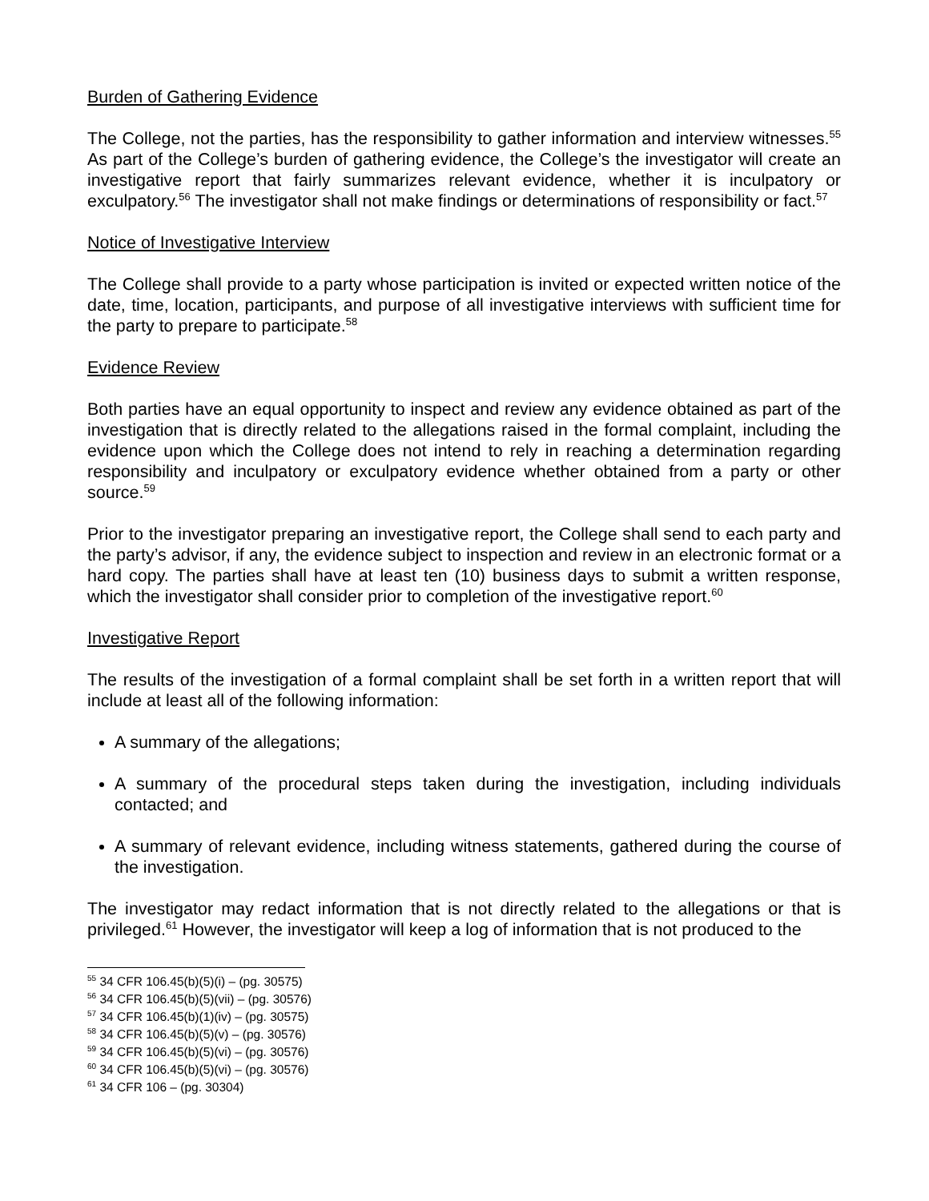Burden of Gathering Evidence
The College, not the parties, has the responsibility to gather information and interview witnesses.<sup>55</sup> As part of the College’s burden of gathering evidence, the College’s the investigator will create an investigative report that fairly summarizes relevant evidence, whether it is inculpatory or exculpatory.<sup>56</sup> The investigator shall not make findings or determinations of responsibility or fact.<sup>57</sup>
Notice of Investigative Interview
The College shall provide to a party whose participation is invited or expected written notice of the date, time, location, participants, and purpose of all investigative interviews with sufficient time for the party to prepare to participate.<sup>58</sup>
Evidence Review
Both parties have an equal opportunity to inspect and review any evidence obtained as part of the investigation that is directly related to the allegations raised in the formal complaint, including the evidence upon which the College does not intend to rely in reaching a determination regarding responsibility and inculpatory or exculpatory evidence whether obtained from a party or other source.<sup>59</sup>
Prior to the investigator preparing an investigative report, the College shall send to each party and the party’s advisor, if any, the evidence subject to inspection and review in an electronic format or a hard copy. The parties shall have at least ten (10) business days to submit a written response, which the investigator shall consider prior to completion of the investigative report.<sup>60</sup>
Investigative Report
The results of the investigation of a formal complaint shall be set forth in a written report that will include at least all of the following information:
A summary of the allegations;
A summary of the procedural steps taken during the investigation, including individuals contacted; and
A summary of relevant evidence, including witness statements, gathered during the course of the investigation.
The investigator may redact information that is not directly related to the allegations or that is privileged.<sup>61</sup> However, the investigator will keep a log of information that is not produced to the
<sup>55</sup> 34 CFR 106.45(b)(5)(i) – (pg. 30575)
<sup>56</sup> 34 CFR 106.45(b)(5)(vii) – (pg. 30576)
<sup>57</sup> 34 CFR 106.45(b)(1)(iv) – (pg. 30575)
<sup>58</sup> 34 CFR 106.45(b)(5)(v) – (pg. 30576)
<sup>59</sup> 34 CFR 106.45(b)(5)(vi) – (pg. 30576)
<sup>60</sup> 34 CFR 106.45(b)(5)(vi) – (pg. 30576)
<sup>61</sup> 34 CFR 106 – (pg. 30304)